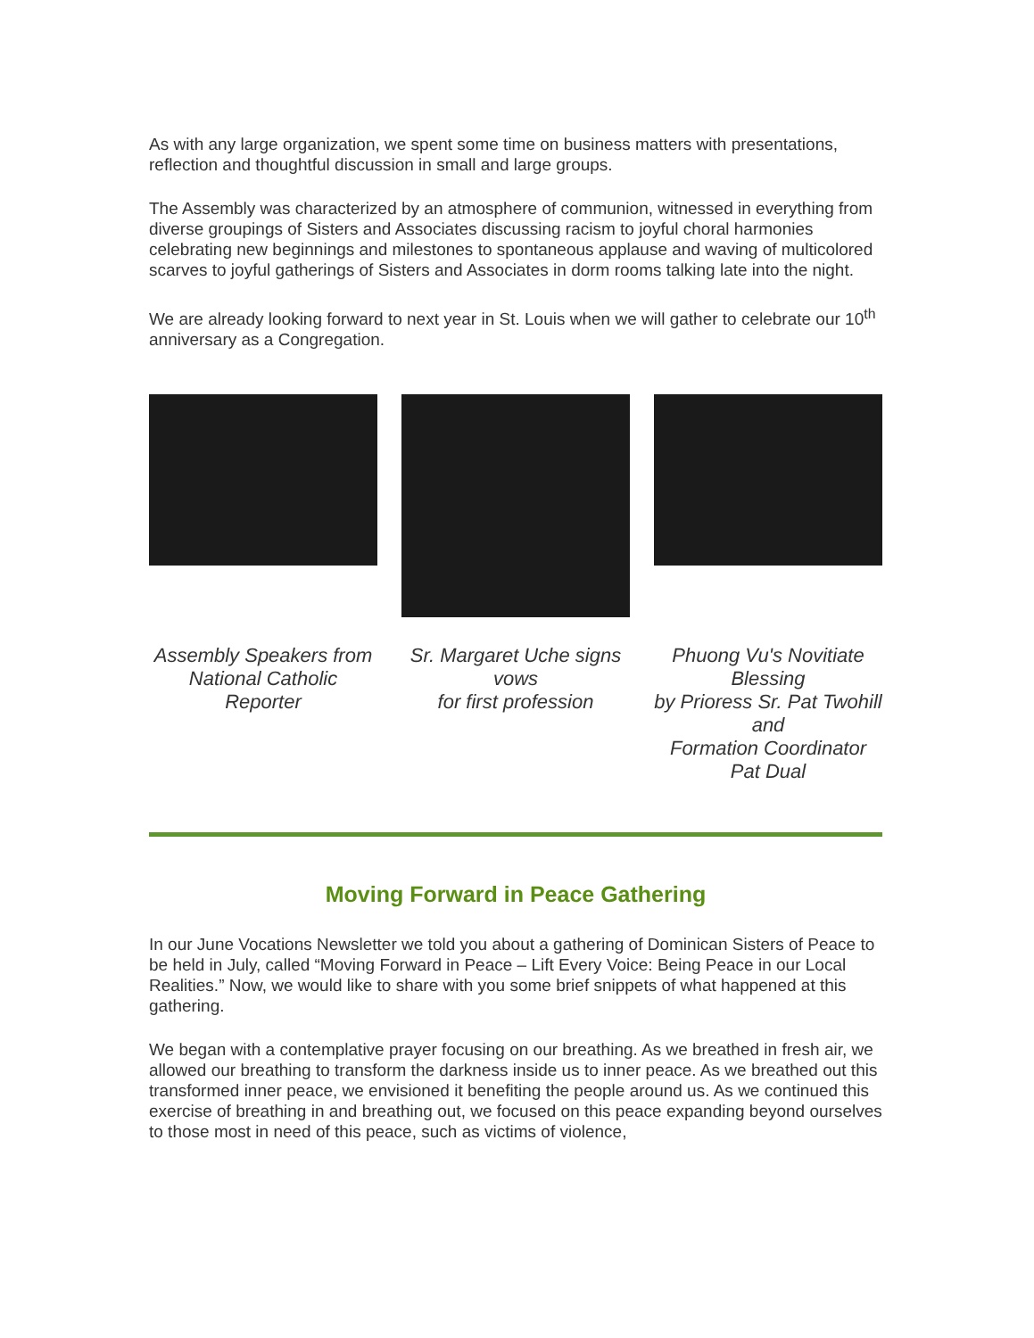As with any large organization, we spent some time on business matters with presentations, reflection and thoughtful discussion in small and large groups.
The Assembly was characterized by an atmosphere of communion, witnessed in everything from diverse groupings of Sisters and Associates discussing racism to joyful choral harmonies celebrating new beginnings and milestones to spontaneous applause and waving of multicolored scarves to joyful gatherings of Sisters and Associates in dorm rooms talking late into the night.
We are already looking forward to next year in St. Louis when we will gather to celebrate our 10<sup>th</sup> anniversary as a Congregation.
Assembly Speakers from National Catholic Reporter
Sr. Margaret Uche signs vows
for first profession
Phuong Vu's Novitiate Blessing
by Prioress Sr. Pat Twohill and
Formation Coordinator Pat Dual
Moving Forward in Peace Gathering
In our June Vocations Newsletter we told you about a gathering of Dominican Sisters of Peace to be held in July, called “Moving Forward in Peace – Lift Every Voice: Being Peace in our Local Realities.” Now, we would like to share with you some brief snippets of what happened at this gathering.
We began with a contemplative prayer focusing on our breathing. As we breathed in fresh air, we allowed our breathing to transform the darkness inside us to inner peace. As we breathed out this transformed inner peace, we envisioned it benefiting the people around us. As we continued this exercise of breathing in and breathing out, we focused on this peace expanding beyond ourselves to those most in need of this peace, such as victims of violence,